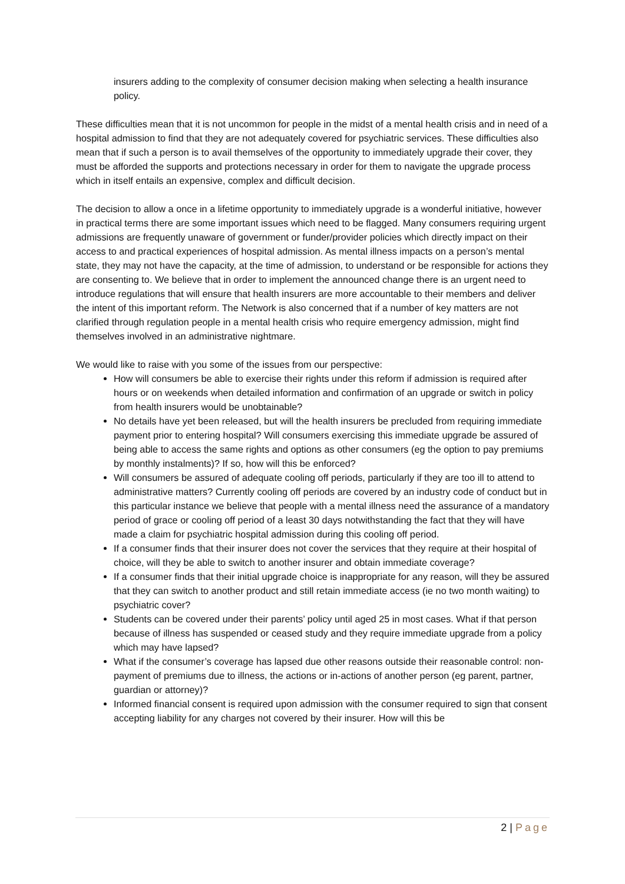insurers adding to the complexity of consumer decision making when selecting a health insurance policy.
These difficulties mean that it is not uncommon for people in the midst of a mental health crisis and in need of a hospital admission to find that they are not adequately covered for psychiatric services. These difficulties also mean that if such a person is to avail themselves of the opportunity to immediately upgrade their cover, they must be afforded the supports and protections necessary in order for them to navigate the upgrade process which in itself entails an expensive, complex and difficult decision.
The decision to allow a once in a lifetime opportunity to immediately upgrade is a wonderful initiative, however in practical terms there are some important issues which need to be flagged. Many consumers requiring urgent admissions are frequently unaware of government or funder/provider policies which directly impact on their access to and practical experiences of hospital admission. As mental illness impacts on a person’s mental state, they may not have the capacity, at the time of admission, to understand or be responsible for actions they are consenting to. We believe that in order to implement the announced change there is an urgent need to introduce regulations that will ensure that health insurers are more accountable to their members and deliver the intent of this important reform. The Network is also concerned that if a number of key matters are not clarified through regulation people in a mental health crisis who require emergency admission, might find themselves involved in an administrative nightmare.
We would like to raise with you some of the issues from our perspective:
How will consumers be able to exercise their rights under this reform if admission is required after hours or on weekends when detailed information and confirmation of an upgrade or switch in policy from health insurers would be unobtainable?
No details have yet been released, but will the health insurers be precluded from requiring immediate payment prior to entering hospital? Will consumers exercising this immediate upgrade be assured of being able to access the same rights and options as other consumers (eg the option to pay premiums by monthly instalments)? If so, how will this be enforced?
Will consumers be assured of adequate cooling off periods, particularly if they are too ill to attend to administrative matters? Currently cooling off periods are covered by an industry code of conduct but in this particular instance we believe that people with a mental illness need the assurance of a mandatory period of grace or cooling off period of a least 30 days notwithstanding the fact that they will have made a claim for psychiatric hospital admission during this cooling off period.
If a consumer finds that their insurer does not cover the services that they require at their hospital of choice, will they be able to switch to another insurer and obtain immediate coverage?
If a consumer finds that their initial upgrade choice is inappropriate for any reason, will they be assured that they can switch to another product and still retain immediate access (ie no two month waiting) to psychiatric cover?
Students can be covered under their parents’ policy until aged 25 in most cases. What if that person because of illness has suspended or ceased study and they require immediate upgrade from a policy which may have lapsed?
What if the consumer’s coverage has lapsed due other reasons outside their reasonable control: non-payment of premiums due to illness, the actions or in-actions of another person (eg parent, partner, guardian or attorney)?
Informed financial consent is required upon admission with the consumer required to sign that consent accepting liability for any charges not covered by their insurer. How will this be
2 | Page